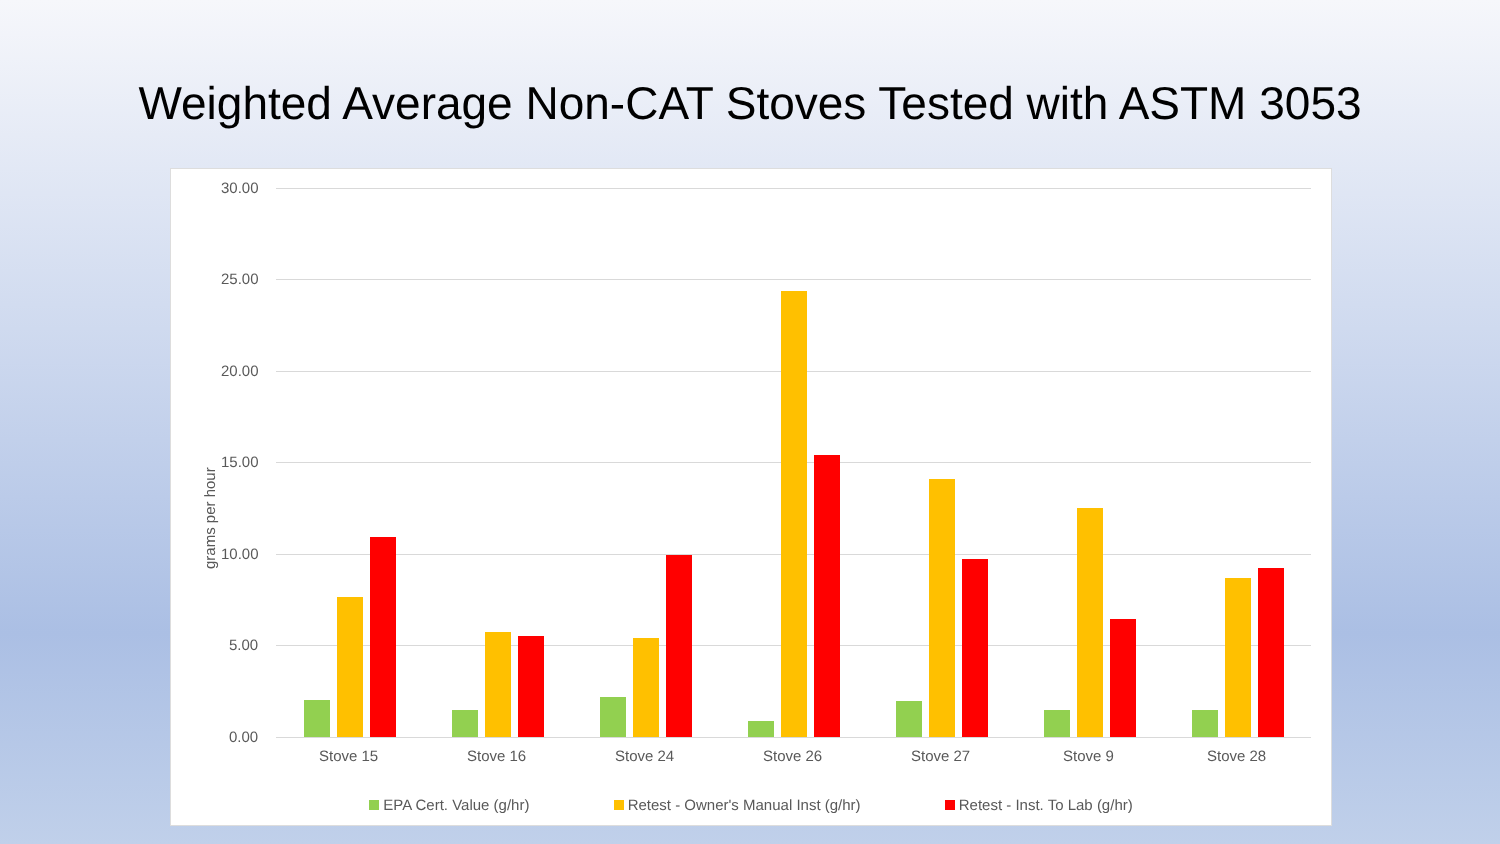Weighted Average Non-CAT Stoves Tested with ASTM 3053
grams per hour
30.00
25.00
20.00
15.00
10.00
5.00
0.00
Stove 15 Stove 16 Stove 24 Stove 26 Stove 27 Stove 9 Stove 28
EPA Cert. Value (g/hr) Retest - Owner's Manual Inst (g/hr) Retest - Inst. To Lab (g/hr)